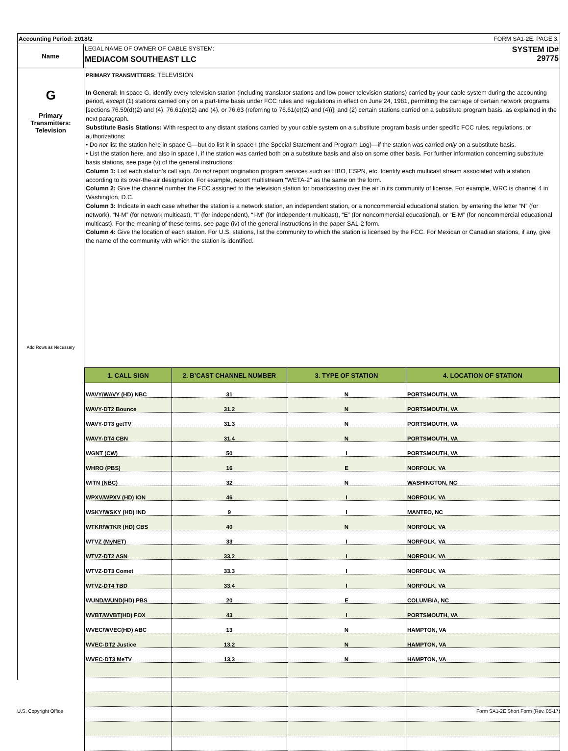Accounting Period: 2018/2 FORM SA1-2E. PAGE 3.
Name LEGAL NAME OF OWNER OF CABLE SYSTEM:
MEDIACOM SOUTHEAST LLC
SYSTEM ID#
29775
G
Primary
Transmitters:
Television
Add Rows as Necessary
PRIMARY TRANSMITTERS: TELEVISION
In General: In space G, identify every television station (including translator stations and low power television stations) carried by your cable system during the accounting period, except (1) stations carried only on a part-time basis under FCC rules and regulations in effect on June 24, 1981, permitting the carriage of certain network programs [sections 76.59(d)(2) and (4), 76.61(e)(2) and (4), or 76.63 (referring to 76.61(e)(2) and (4))]; and (2) certain stations carried on a substitute program basis, as explained in the next paragraph.
Substitute Basis Stations: With respect to any distant stations carried by your cable system on a substitute program basis under specific FCC rules, regulations, or authorizations:
• Do not list the station here in space G—but do list it in space I (the Special Statement and Program Log)—if the station was carried only on a substitute basis.
• List the station here, and also in space I, if the station was carried both on a substitute basis and also on some other basis. For further information concerning substitute basis stations, see page (v) of the general instructions.
Column 1: List each station’s call sign. Do not report origination program services such as HBO, ESPN, etc. Identify each multicast stream associated with a station according to its over-the-air designation. For example, report multistream "WETA-2" as the same on the form.
Column 2: Give the channel number the FCC assigned to the television station for broadcasting over the air in its community of license. For example, WRC is channel 4 in Washington, D.C.
Column 3: Indicate in each case whether the station is a network station, an independent station, or a noncommercial educational station, by entering the letter “N” (for network), “N-M” (for network multicast), “I” (for independent), “I-M” (for independent multicast), “E” (for noncommercial educational), or “E-M” (for noncommercial educational multicast). For the meaning of these terms, see page (iv) of the general instructions in the paper SA1-2 form.
Column 4: Give the location of each station. For U.S. stations, list the community to which the station is licensed by the FCC. For Mexican or Canadian stations, if any, give the name of the community with which the station is identified.
| 1. CALL SIGN | 2. B’CAST CHANNEL NUMBER | 3. TYPE OF STATION | 4. LOCATION OF STATION |
| --- | --- | --- | --- |
| WAVY/WAVY (HD) NBC | 31 | N | PORTSMOUTH, VA |
| WAVY-DT2 Bounce | 31.2 | N | PORTSMOUTH, VA |
| WAVY-DT3 getTV | 31.3 | N | PORTSMOUTH, VA |
| WAVY-DT4 CBN | 31.4 | N | PORTSMOUTH, VA |
| WGNT (CW) | 50 | I | PORTSMOUTH, VA |
| WHRO (PBS) | 16 | E | NORFOLK, VA |
| WITN (NBC) | 32 | N | WASHINGTON, NC |
| WPXV/WPXV (HD) ION | 46 | I | NORFOLK, VA |
| WSKY/WSKY (HD) IND | 9 | I | MANTEO, NC |
| WTKR/WTKR (HD) CBS | 40 | N | NORFOLK, VA |
| WTVZ (MyNET) | 33 | I | NORFOLK, VA |
| WTVZ-DT2 ASN | 33.2 | I | NORFOLK, VA |
| WTVZ-DT3 Comet | 33.3 | I | NORFOLK, VA |
| WTVZ-DT4 TBD | 33.4 | I | NORFOLK, VA |
| WUND/WUND(HD) PBS | 20 | E | COLUMBIA, NC |
| WVBT/WVBT(HD) FOX | 43 | I | PORTSMOUTH, VA |
| WVEC/WVEC(HD) ABC | 13 | N | HAMPTON, VA |
| WVEC-DT2 Justice | 13.2 | N | HAMPTON, VA |
| WVEC-DT3 MeTV | 13.3 | N | HAMPTON, VA |
U.S. Copyright Office Form SA1-2E Short Form (Rev. 05-17)